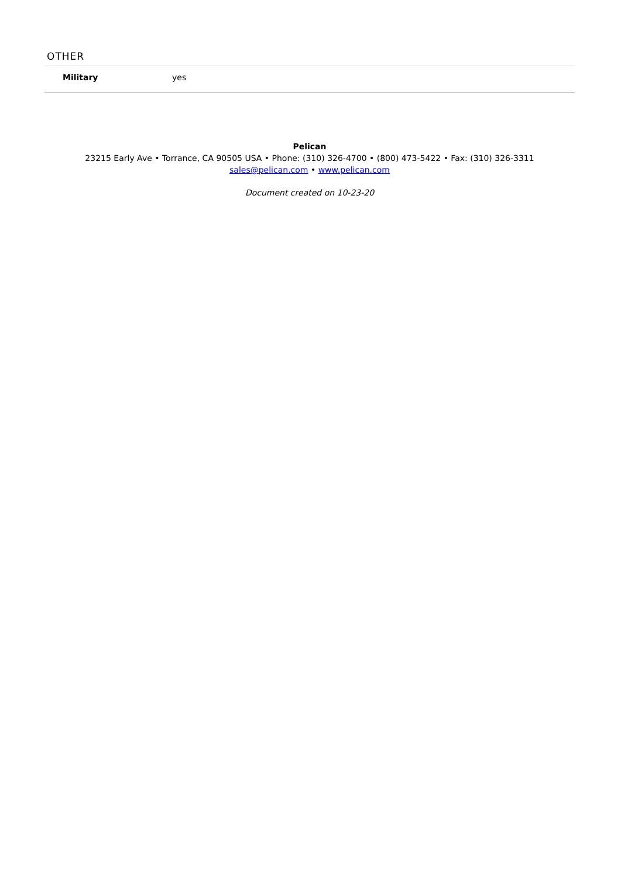OTHER
| Military | yes |
Pelican
23215 Early Ave • Torrance, CA 90505 USA • Phone: (310) 326-4700 • (800) 473-5422 • Fax: (310) 326-3311
sales@pelican.com • www.pelican.com
Document created on 10-23-20